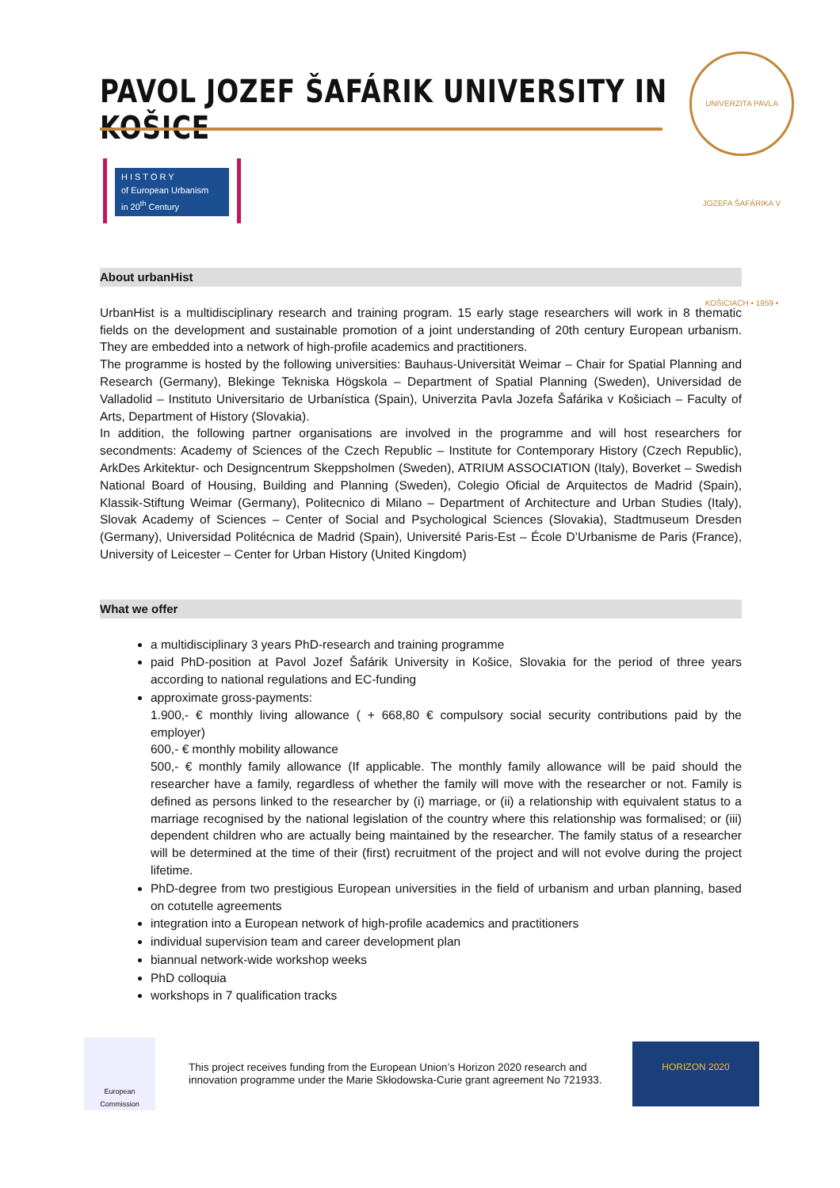PAVOL JOZEF ŠAFÁRIK UNIVERSITY IN KOŠICE
UNIVERZITA PAVLA JOZEFA ŠAFÁRIKA V KOŠICIACH • 1959 •
H I S T O R Y
of European Urbanism
in 20<sup>th</sup> Century
About urbanHist
UrbanHist is a multidisciplinary research and training program. 15 early stage researchers will work in 8 thematic fields on the development and sustainable promotion of a joint understanding of 20th century European urbanism. They are embedded into a network of high-profile academics and practitioners.
The programme is hosted by the following universities: Bauhaus-Universität Weimar – Chair for Spatial Planning and Research (Germany), Blekinge Tekniska Högskola – Department of Spatial Planning (Sweden), Universidad de Valladolid – Instituto Universitario de Urbanística (Spain), Univerzita Pavla Jozefa Šafárika v Košiciach – Faculty of Arts, Department of History (Slovakia).
In addition, the following partner organisations are involved in the programme and will host researchers for secondments: Academy of Sciences of the Czech Republic – Institute for Contemporary History (Czech Republic), ArkDes Arkitektur- och Designcentrum Skeppsholmen (Sweden), ATRIUM ASSOCIATION (Italy), Boverket – Swedish National Board of Housing, Building and Planning (Sweden), Colegio Oficial de Arquitectos de Madrid (Spain), Klassik-Stiftung Weimar (Germany), Politecnico di Milano – Department of Architecture and Urban Studies (Italy), Slovak Academy of Sciences – Center of Social and Psychological Sciences (Slovakia), Stadtmuseum Dresden (Germany), Universidad Politécnica de Madrid (Spain), Université Paris-Est – École D’Urbanisme de Paris (France), University of Leicester – Center for Urban History (United Kingdom)
What we offer
a multidisciplinary 3 years PhD-research and training programme
paid PhD-position at Pavol Jozef Šafárik University in Košice, Slovakia for the period of three years according to national regulations and EC-funding
approximate gross-payments:
1.900,- € monthly living allowance ( + 668,80 € compulsory social security contributions paid by the employer)
600,- € monthly mobility allowance
500,- € monthly family allowance (If applicable. The monthly family allowance will be paid should the researcher have a family, regardless of whether the family will move with the researcher or not. Family is defined as persons linked to the researcher by (i) marriage, or (ii) a relationship with equivalent status to a marriage recognised by the national legislation of the country where this relationship was formalised; or (iii) dependent children who are actually being maintained by the researcher. The family status of a researcher will be determined at the time of their (first) recruitment of the project and will not evolve during the project lifetime.
PhD-degree from two prestigious European universities in the field of urbanism and urban planning, based on cotutelle agreements
integration into a European network of high-profile academics and practitioners
individual supervision team and career development plan
biannual network-wide workshop weeks
PhD colloquia
workshops in 7 qualification tracks
European
Commission
This project receives funding from the European Union’s Horizon 2020 research and innovation programme under the Marie Skłodowska-Curie grant agreement No 721933.
HORIZON 2020